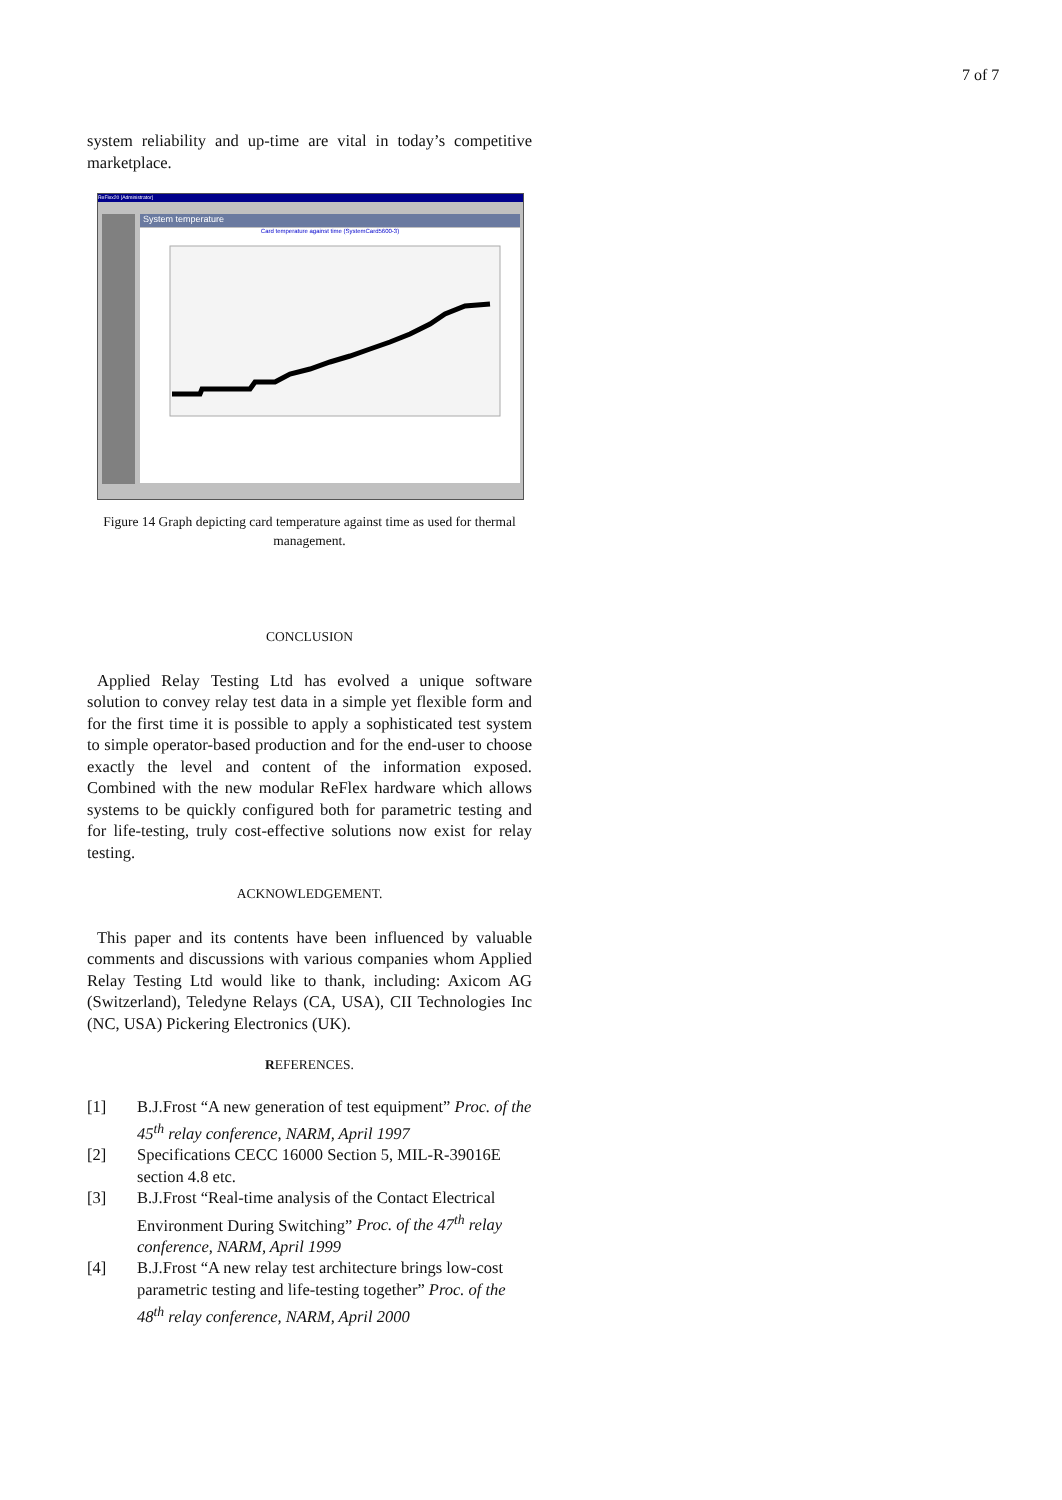7 of 7
system reliability and up-time are vital in today’s competitive marketplace.
ReFlex20 [Administrator]
System temperature
Card temperature against time (SystemCard5600-3)
Figure 14 Graph depicting card temperature against time as used for thermal management.
CONCLUSION
Applied Relay Testing Ltd has evolved a unique software solution to convey relay test data in a simple yet flexible form and for the first time it is possible to apply a sophisticated test system to simple operator-based production and for the end-user to choose exactly the level and content of the information exposed. Combined with the new modular ReFlex hardware which allows systems to be quickly configured both for parametric testing and for life-testing, truly cost-effective solutions now exist for relay testing.
ACKNOWLEDGEMENT.
This paper and its contents have been influenced by valuable comments and discussions with various companies whom Applied Relay Testing Ltd would like to thank, including: Axicom AG (Switzerland), Teledyne Relays (CA, USA), CII Technologies Inc (NC, USA) Pickering Electronics (UK).
REFERENCES.
[1] B.J.Frost “A new generation of test equipment” Proc. of the 45<sup>th</sup> relay conference, NARM, April 1997
[2] Specifications CECC 16000 Section 5, MIL-R-39016E section 4.8 etc.
[3] B.J.Frost “Real-time analysis of the Contact Electrical Environment During Switching” Proc. of the 47<sup>th</sup> relay conference, NARM, April 1999
[4] B.J.Frost “A new relay test architecture brings low-cost parametric testing and life-testing together” Proc. of the 48<sup>th</sup> relay conference, NARM, April 2000